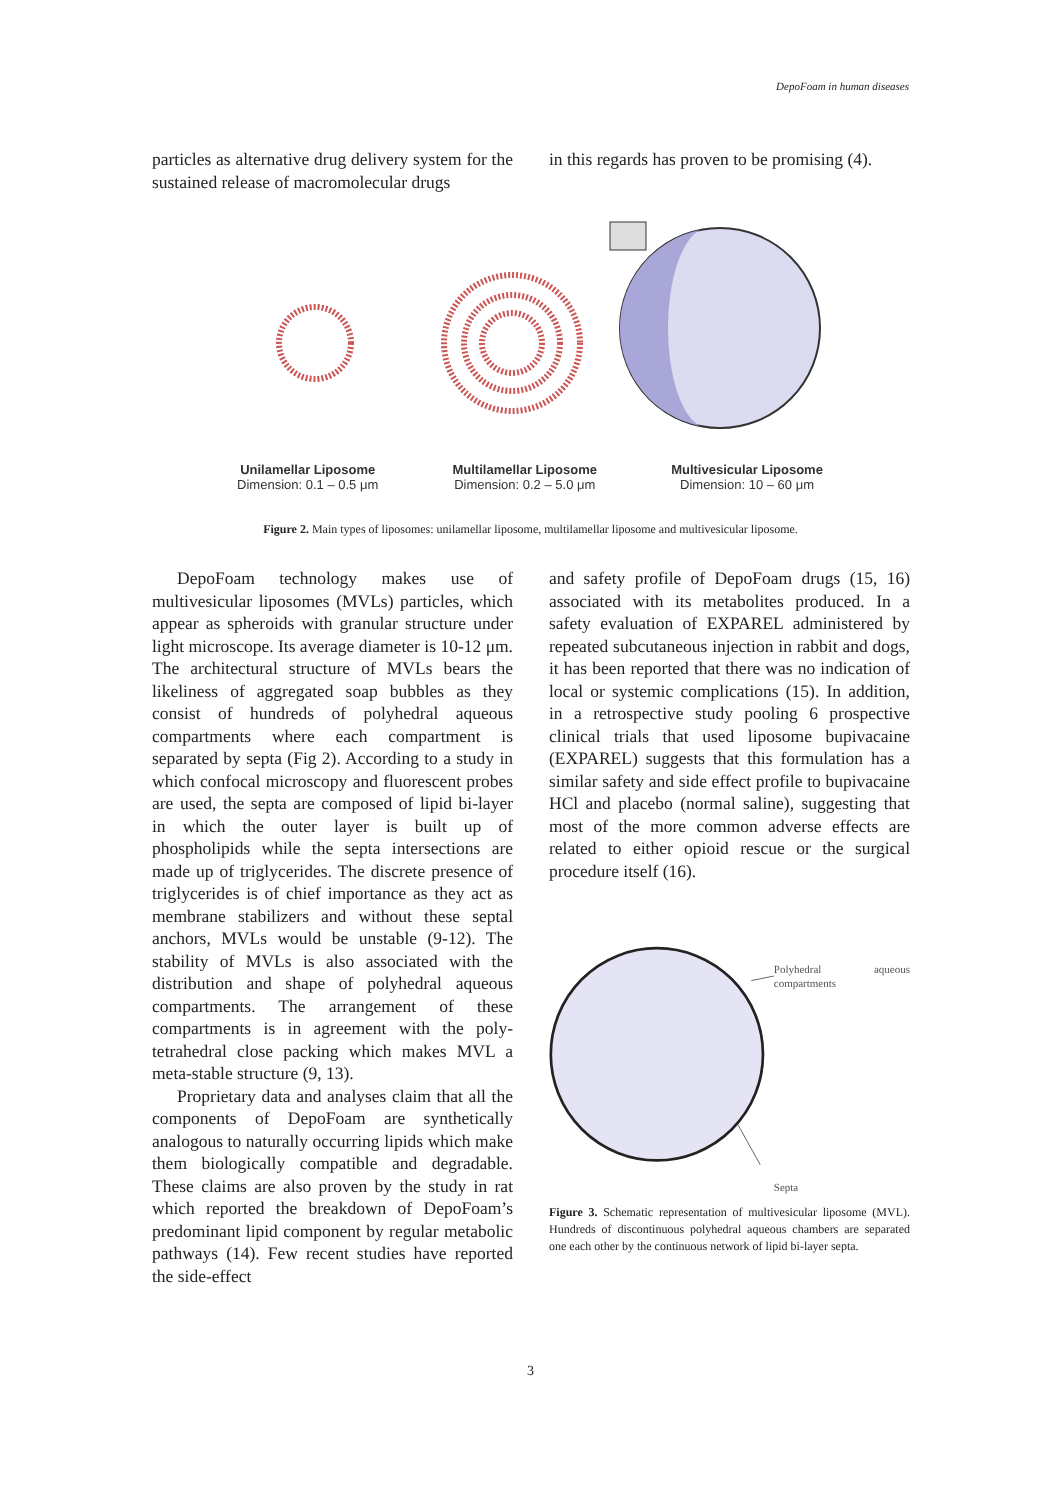DepoFoam in human diseases
particles as alternative drug delivery system for the sustained release of macromolecular drugs
in this regards has proven to be promising (4).
Unilamellar Liposome
Dimension: 0.1 – 0.5 μm
Multilamellar Liposome
Dimension: 0.2 – 5.0 μm
Multivesicular Liposome
Dimension: 10 – 60 μm
Figure 2. Main types of liposomes: unilamellar liposome, multilamellar liposome and multivesicular liposome.
DepoFoam technology makes use of multivesicular liposomes (MVLs) particles, which appear as spheroids with granular structure under light microscope. Its average diameter is 10-12 μm. The architectural structure of MVLs bears the likeliness of aggregated soap bubbles as they consist of hundreds of polyhedral aqueous compartments where each compartment is separated by septa (Fig 2). According to a study in which confocal microscopy and fluorescent probes are used, the septa are composed of lipid bi-layer in which the outer layer is built up of phospholipids while the septa intersections are made up of triglycerides. The discrete presence of triglycerides is of chief importance as they act as membrane stabilizers and without these septal anchors, MVLs would be unstable (9-12). The stability of MVLs is also associated with the distribution and shape of polyhedral aqueous compartments. The arrangement of these compartments is in agreement with the poly-tetrahedral close packing which makes MVL a meta-stable structure (9, 13).
Proprietary data and analyses claim that all the components of DepoFoam are synthetically analogous to naturally occurring lipids which make them biologically compatible and degradable. These claims are also proven by the study in rat which reported the breakdown of DepoFoam’s predominant lipid component by regular metabolic pathways (14). Few recent studies have reported the side-effect
and safety profile of DepoFoam drugs (15, 16) associated with its metabolites produced. In a safety evaluation of EXPAREL administered by repeated subcutaneous injection in rabbit and dogs, it has been reported that there was no indication of local or systemic complications (15). In addition, in a retrospective study pooling 6 prospective clinical trials that used liposome bupivacaine (EXPAREL) suggests that this formulation has a similar safety and side effect profile to bupivacaine HCl and placebo (normal saline), suggesting that most of the more common adverse effects are related to either opioid rescue or the surgical procedure itself (16).
Polyhedral aqueous compartments
Septa
Figure 3. Schematic representation of multivesicular liposome (MVL). Hundreds of discontinuous polyhedral aqueous chambers are separated one each other by the continuous network of lipid bi-layer septa.
3